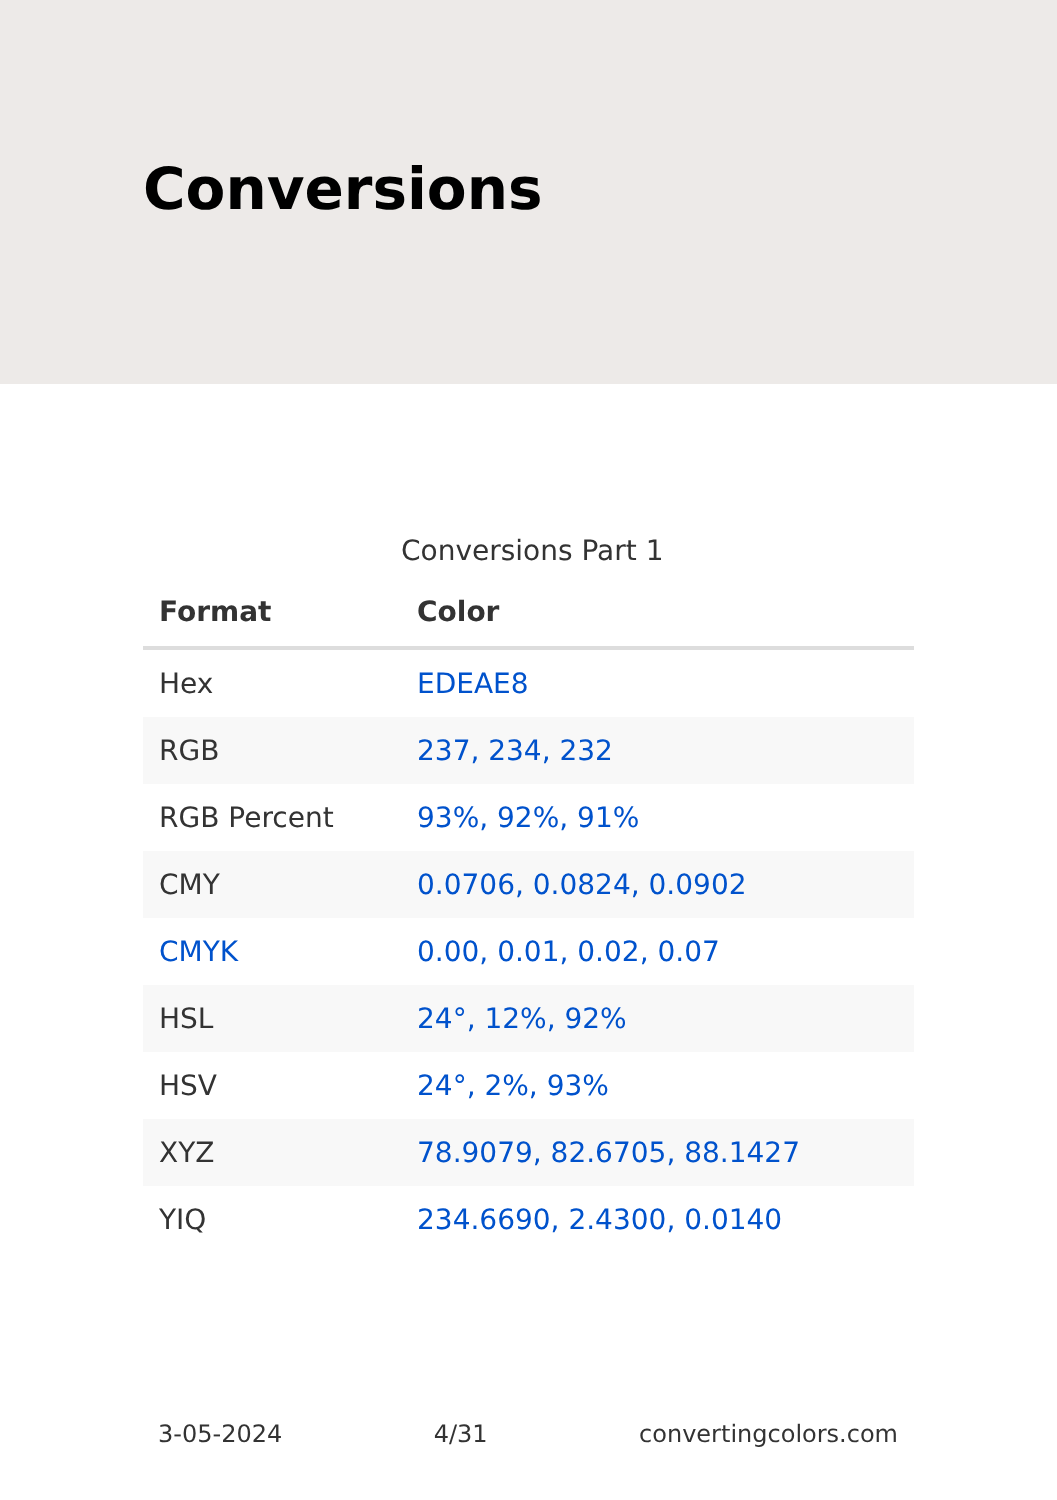Conversions
Conversions Part 1
| Format | Color |
| --- | --- |
| Hex | EDEAE8 |
| RGB | 237, 234, 232 |
| RGB Percent | 93%, 92%, 91% |
| CMY | 0.0706, 0.0824, 0.0902 |
| CMYK | 0.00, 0.01, 0.02, 0.07 |
| HSL | 24°, 12%, 92% |
| HSV | 24°, 2%, 93% |
| XYZ | 78.9079, 82.6705, 88.1427 |
| YIQ | 234.6690, 2.4300, 0.0140 |
3-05-2024 4/31 convertingcolors.com